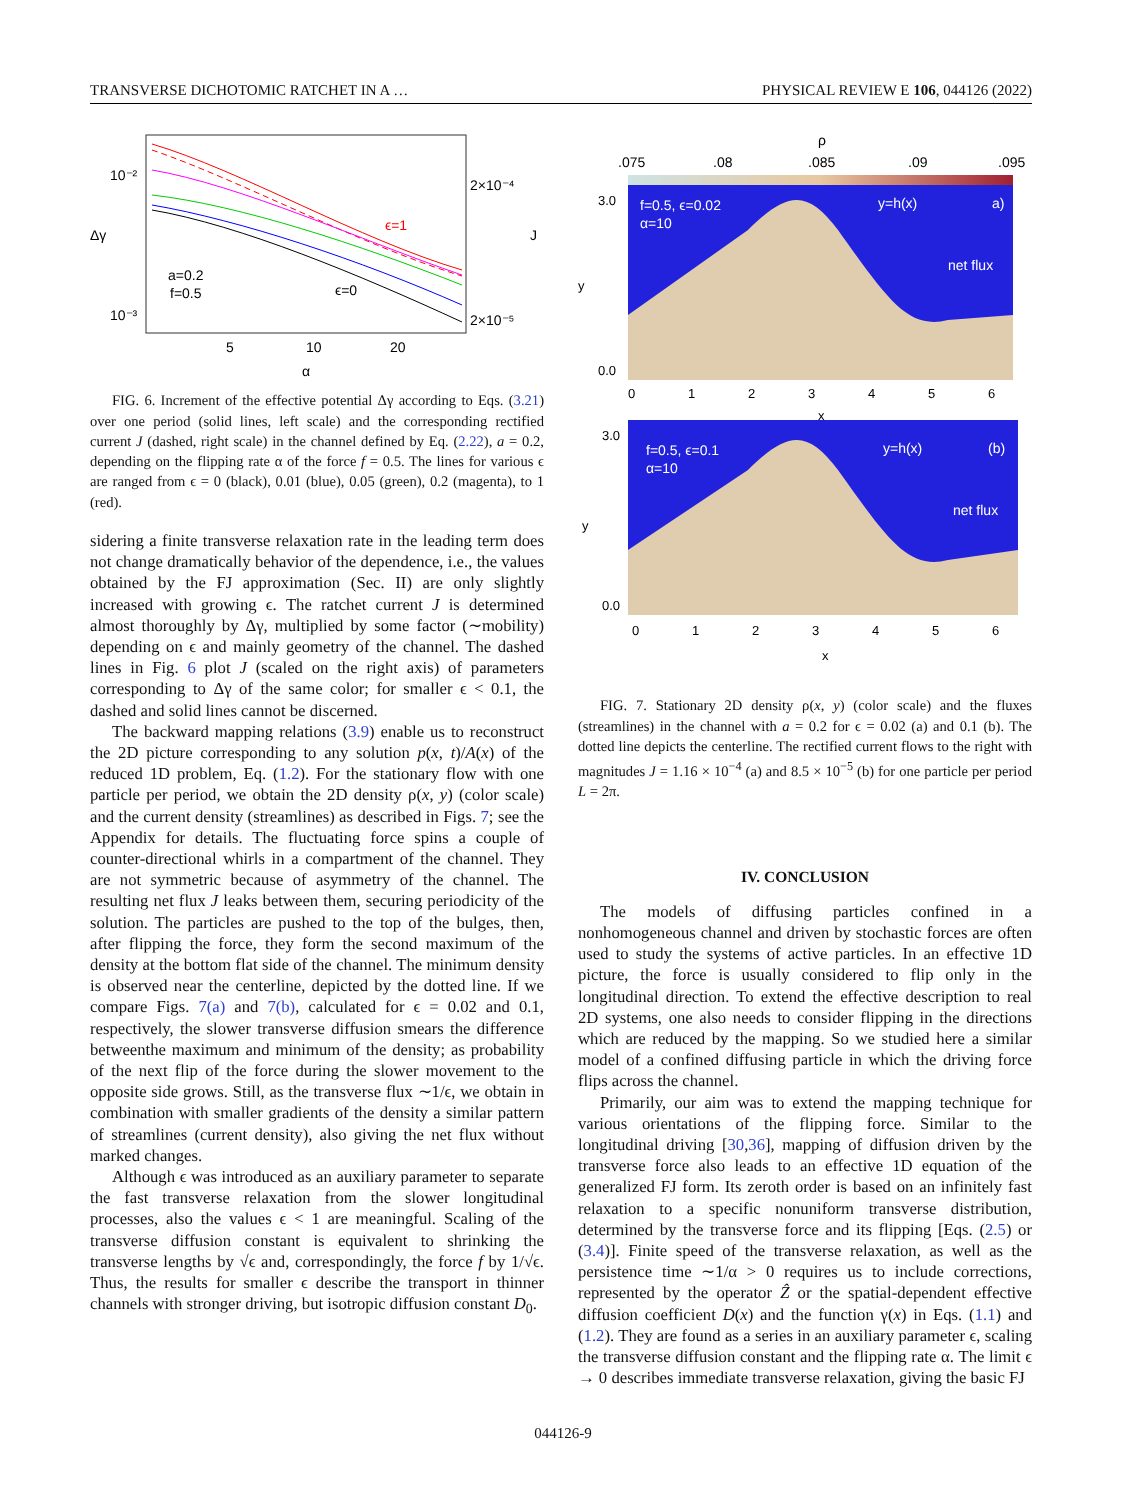TRANSVERSE DICHOTOMIC RATCHET IN A … PHYSICAL REVIEW E 106, 044126 (2022)
10⁻²
10⁻³
2×10⁻⁴
2×10⁻⁵
ϵ=1
ϵ=0
a=0.2
f=0.5
Δγ
J
5
10
20
α
FIG. 6. Increment of the effective potential Δγ according to Eqs. (3.21) over one period (solid lines, left scale) and the corresponding rectified current J (dashed, right scale) in the channel defined by Eq. (2.22), a = 0.2, depending on the flipping rate α of the force f = 0.5. The lines for various ϵ are ranged from ϵ = 0 (black), 0.01 (blue), 0.05 (green), 0.2 (magenta), to 1 (red).
sidering a finite transverse relaxation rate in the leading term does not change dramatically behavior of the dependence, i.e., the values obtained by the FJ approximation (Sec. II) are only slightly increased with growing ϵ. The ratchet current J is determined almost thoroughly by Δγ, multiplied by some factor (∼mobility) depending on ϵ and mainly geometry of the channel. The dashed lines in Fig. 6 plot J (scaled on the right axis) of parameters corresponding to Δγ of the same color; for smaller ϵ < 0.1, the dashed and solid lines cannot be discerned.
The backward mapping relations (3.9) enable us to reconstruct the 2D picture corresponding to any solution p(x, t)/A(x) of the reduced 1D problem, Eq. (1.2). For the stationary flow with one particle per period, we obtain the 2D density ρ(x, y) (color scale) and the current density (streamlines) as described in Figs. 7; see the Appendix for details. The fluctuating force spins a couple of counter-directional whirls in a compartment of the channel. They are not symmetric because of asymmetry of the channel. The resulting net flux J leaks between them, securing periodicity of the solution. The particles are pushed to the top of the bulges, then, after flipping the force, they form the second maximum of the density at the bottom flat side of the channel. The minimum density is observed near the centerline, depicted by the dotted line. If we compare Figs. 7(a) and 7(b), calculated for ϵ = 0.02 and 0.1, respectively, the slower transverse diffusion smears the difference betweenthe maximum and minimum of the density; as probability of the next flip of the force during the slower movement to the opposite side grows. Still, as the transverse flux ∼1/ϵ, we obtain in combination with smaller gradients of the density a similar pattern of streamlines (current density), also giving the net flux without marked changes.
Although ϵ was introduced as an auxiliary parameter to separate the fast transverse relaxation from the slower longitudinal processes, also the values ϵ < 1 are meaningful. Scaling of the transverse diffusion constant is equivalent to shrinking the transverse lengths by √ϵ and, correspondingly, the force f by 1/√ϵ. Thus, the results for smaller ϵ describe the transport in thinner channels with stronger driving, but isotropic diffusion constant D<sub>0</sub>.
ρ
.075
.08
.085
.09
.095
f=0.5, ϵ=0.02
α=10
y=h(x)
a)
net flux
f=0.5, ϵ=0.1
α=10
y=h(x)
(b)
net flux
3.0
0.0
y
0
1
2
3
4
5
6
x
3.0
0.0
y
0
1
2
3
4
5
6
x
FIG. 7. Stationary 2D density ρ(x, y) (color scale) and the fluxes (streamlines) in the channel with a = 0.2 for ϵ = 0.02 (a) and 0.1 (b). The dotted line depicts the centerline. The rectified current flows to the right with magnitudes J = 1.16 × 10<sup>−4</sup> (a) and 8.5 × 10<sup>−5</sup> (b) for one particle per period L = 2π.
IV. CONCLUSION
The models of diffusing particles confined in a nonhomogeneous channel and driven by stochastic forces are often used to study the systems of active particles. In an effective 1D picture, the force is usually considered to flip only in the longitudinal direction. To extend the effective description to real 2D systems, one also needs to consider flipping in the directions which are reduced by the mapping. So we studied here a similar model of a confined diffusing particle in which the driving force flips across the channel.
Primarily, our aim was to extend the mapping technique for various orientations of the flipping force. Similar to the longitudinal driving [30,36], mapping of diffusion driven by the transverse force also leads to an effective 1D equation of the generalized FJ form. Its zeroth order is based on an infinitely fast relaxation to a specific nonuniform transverse distribution, determined by the transverse force and its flipping [Eqs. (2.5) or (3.4)]. Finite speed of the transverse relaxation, as well as the persistence time ∼1/α > 0 requires us to include corrections, represented by the operator Ẑ or the spatial-dependent effective diffusion coefficient D(x) and the function γ(x) in Eqs. (1.1) and (1.2). They are found as a series in an auxiliary parameter ϵ, scaling the transverse diffusion constant and the flipping rate α. The limit ϵ → 0 describes immediate transverse relaxation, giving the basic FJ
044126-9